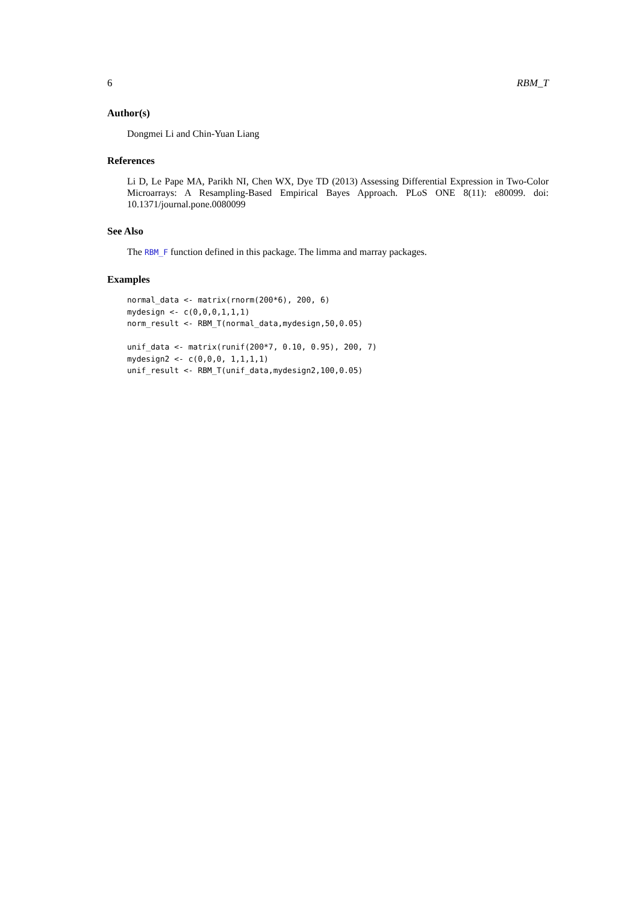6 RBM_T
Author(s)
Dongmei Li and Chin-Yuan Liang
References
Li D, Le Pape MA, Parikh NI, Chen WX, Dye TD (2013) Assessing Differential Expression in Two-Color Microarrays: A Resampling-Based Empirical Bayes Approach. PLoS ONE 8(11): e80099. doi: 10.1371/journal.pone.0080099
See Also
The RBM_F function defined in this package. The limma and marray packages.
Examples
normal_data <- matrix(rnorm(200*6), 200, 6)
mydesign <- c(0,0,0,1,1,1)
norm_result <- RBM_T(normal_data,mydesign,50,0.05)

unif_data <- matrix(runif(200*7, 0.10, 0.95), 200, 7)
mydesign2 <- c(0,0,0, 1,1,1,1)
unif_result <- RBM_T(unif_data,mydesign2,100,0.05)